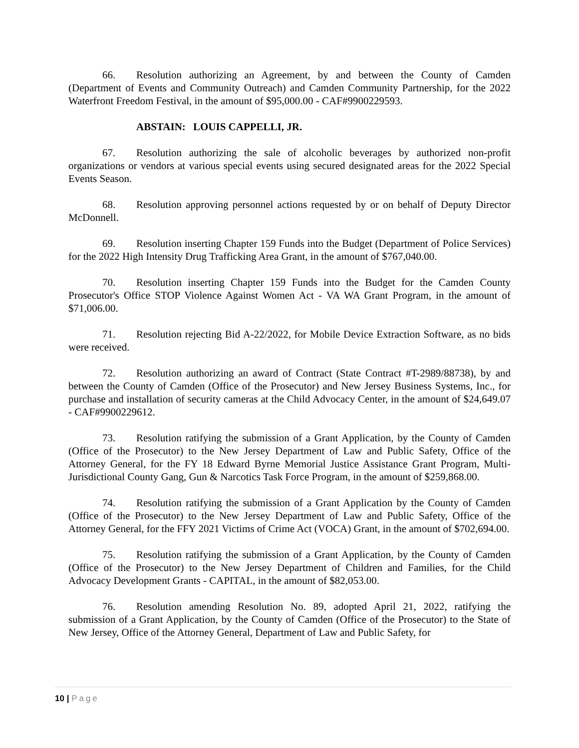66. Resolution authorizing an Agreement, by and between the County of Camden (Department of Events and Community Outreach) and Camden Community Partnership, for the 2022 Waterfront Freedom Festival, in the amount of $95,000.00 - CAF#9900229593.
ABSTAIN: LOUIS CAPPELLI, JR.
67. Resolution authorizing the sale of alcoholic beverages by authorized non-profit organizations or vendors at various special events using secured designated areas for the 2022 Special Events Season.
68. Resolution approving personnel actions requested by or on behalf of Deputy Director McDonnell.
69. Resolution inserting Chapter 159 Funds into the Budget (Department of Police Services) for the 2022 High Intensity Drug Trafficking Area Grant, in the amount of $767,040.00.
70. Resolution inserting Chapter 159 Funds into the Budget for the Camden County Prosecutor's Office STOP Violence Against Women Act - VA WA Grant Program, in the amount of $71,006.00.
71. Resolution rejecting Bid A-22/2022, for Mobile Device Extraction Software, as no bids were received.
72. Resolution authorizing an award of Contract (State Contract #T-2989/88738), by and between the County of Camden (Office of the Prosecutor) and New Jersey Business Systems, Inc., for purchase and installation of security cameras at the Child Advocacy Center, in the amount of $24,649.07 - CAF#9900229612.
73. Resolution ratifying the submission of a Grant Application, by the County of Camden (Office of the Prosecutor) to the New Jersey Department of Law and Public Safety, Office of the Attorney General, for the FY 18 Edward Byrne Memorial Justice Assistance Grant Program, Multi-Jurisdictional County Gang, Gun & Narcotics Task Force Program, in the amount of $259,868.00.
74. Resolution ratifying the submission of a Grant Application by the County of Camden (Office of the Prosecutor) to the New Jersey Department of Law and Public Safety, Office of the Attorney General, for the FFY 2021 Victims of Crime Act (VOCA) Grant, in the amount of $702,694.00.
75. Resolution ratifying the submission of a Grant Application, by the County of Camden (Office of the Prosecutor) to the New Jersey Department of Children and Families, for the Child Advocacy Development Grants - CAPITAL, in the amount of $82,053.00.
76. Resolution amending Resolution No. 89, adopted April 21, 2022, ratifying the submission of a Grant Application, by the County of Camden (Office of the Prosecutor) to the State of New Jersey, Office of the Attorney General, Department of Law and Public Safety, for
10 | Page